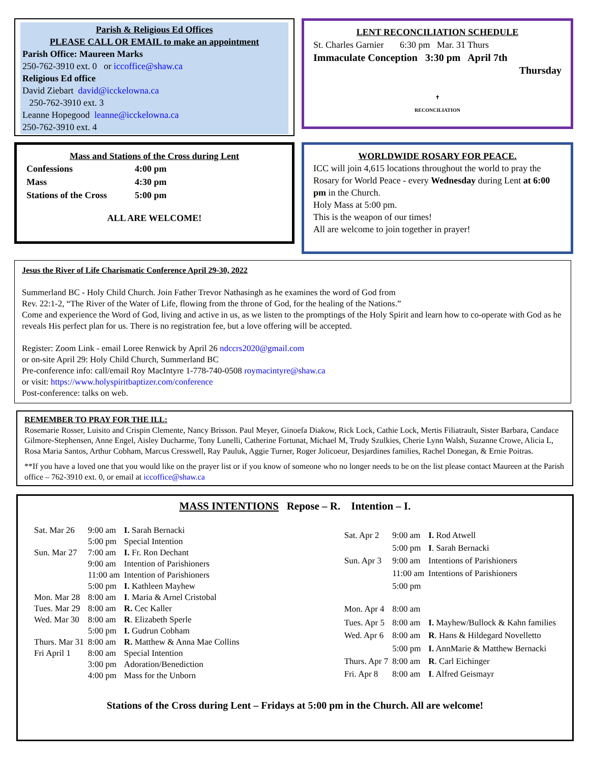Parish & Religious Ed Offices
PLEASE CALL OR EMAIL to make an appointment
Parish Office: Maureen Marks
250-762-3910 ext. 0 or iccoffice@shaw.ca
Religious Ed office
David Ziebart david@icckelowna.ca
250-762-3910 ext. 3
Leanne Hopegood leanne@icckelowna.ca
250-762-3910 ext. 4
LENT RECONCILIATION SCHEDULE
St. Charles Garnier 6:30 pm Mar. 31 Thurs
Immaculate Conception 3:30 pm April 7th
Thursday
✝
RECONCILIATION
Mass and Stations of the Cross during Lent
| Confessions | 4:00 pm |
| Mass | 4:30 pm |
| Stations of the Cross | 5:00 pm |
ALL ARE WELCOME!
WORLDWIDE ROSARY FOR PEACE.
ICC will join 4,615 locations throughout the world to pray the Rosary for World Peace - every Wednesday during Lent at 6:00 pm in the Church.
Holy Mass at 5:00 pm.
This is the weapon of our times!
All are welcome to join together in prayer!
Jesus the River of Life Charismatic Conference April 29-30, 2022
Summerland BC - Holy Child Church. Join Father Trevor Nathasingh as he examines the word of God from
Rev. 22:1-2, “The River of the Water of Life, flowing from the throne of God, for the healing of the Nations.”
Come and experience the Word of God, living and active in us, as we listen to the promptings of the Holy Spirit and learn how to co-operate with God as he reveals His perfect plan for us. There is no registration fee, but a love offering will be accepted.
Register: Zoom Link - email Loree Renwick by April 26 ndccrs2020@gmail.com
or on-site April 29: Holy Child Church, Summerland BC
Pre-conference info: call/email Roy MacIntyre 1-778-740-0508 roymacintyre@shaw.ca
or visit: https://www.holyspiritbaptizer.com/conference
Post-conference: talks on web.
REMEMBER TO PRAY FOR THE ILL:
Rosemarie Rosser, Luisito and Crispin Clemente, Nancy Brisson. Paul Meyer, Ginoefa Diakow, Rick Lock, Cathie Lock, Mertis Filiatrault, Sister Barbara, Candace Gilmore-Stephensen, Anne Engel, Aisley Ducharme, Tony Lunelli, Catherine Fortunat, Michael M, Trudy Szulkies, Cherie Lynn Walsh, Suzanne Crowe, Alicia L, Rosa Maria Santos, Arthur Cobham, Marcus Cresswell, Ray Pauluk, Aggie Turner, Roger Jolicoeur, Desjardines families, Rachel Donegan, & Ernie Poitras.
**If you have a loved one that you would like on the prayer list or if you know of someone who no longer needs to be on the list please contact Maureen at the Parish office – 762-3910 ext. 0, or email at iccoffice@shaw.ca
MASS INTENTIONS Repose – R. Intention – I.
| Sat. Mar 26 | 9:00 am | I. Sarah Bernacki |
| | 5:00 pm | Special Intention |
| Sun. Mar 27 | 7:00 am | I. Fr. Ron Dechant |
| | 9:00 am | Intention of Parishioners |
| | 11:00 am | Intention of Parishioners |
| | 5:00 pm | I. Kathleen Mayhew |
| Mon. Mar 28 | 8:00 am | I . Maria & Arnel Cristobal |
| Tues. Mar 29 | 8:00 am | R. Cec Kaller |
| Wed. Mar 30 | 8:00 am | R . Elizabeth Sperle |
| | 5:00 pm | I. Gudrun Cobham |
| Thurs. Mar 31 | 8:00 am | R. Matthew & Anna Mae Collins |
| Fri April 1 | 8:00 am | Special Intention |
| | 3:00 pm | Adoration/Benediction |
| | 4:00 pm | Mass for the Unborn |
| Sat. Apr 2 | 9:00 am | I. Rod Atwell |
| | 5:00 pm | I . Sarah Bernacki |
| Sun. Apr 3 | 9:00 am | Intentions of Parishioners |
| | 11:00 am | Intentions of Parishioners |
| | 5:00 pm | |
| Mon. Apr 4 | 8:00 am | |
| Tues. Apr 5 | 8:00 am | I. Mayhew/Bullock & Kahn families |
| Wed. Apr 6 | 8:00 am | R . Hans & Hildegard Novelletto |
| | 5:00 pm | I. AnnMarie & Matthew Bernacki |
| Thurs. Apr 7 | 8:00 am | R . Carl Eichinger |
| Fri. Apr 8 | 8:00 am | I . Alfred Geismayr |
Stations of the Cross during Lent – Fridays at 5:00 pm in the Church. All are welcome!